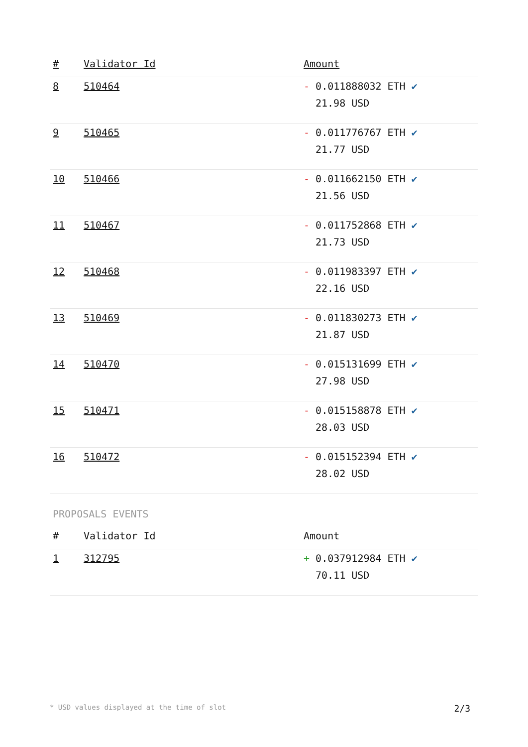| # | Validator Id | Amount |
| --- | --- | --- |
| 8 | 510464 | - 0.011888032 ETH ✔ 21.98 USD |
| 9 | 510465 | - 0.011776767 ETH ✔ 21.77 USD |
| 10 | 510466 | - 0.011662150 ETH ✔ 21.56 USD |
| 11 | 510467 | - 0.011752868 ETH ✔ 21.73 USD |
| 12 | 510468 | - 0.011983397 ETH ✔ 22.16 USD |
| 13 | 510469 | - 0.011830273 ETH ✔ 21.87 USD |
| 14 | 510470 | - 0.015131699 ETH ✔ 27.98 USD |
| 15 | 510471 | - 0.015158878 ETH ✔ 28.03 USD |
| 16 | 510472 | - 0.015152394 ETH ✔ 28.02 USD |
PROPOSALS EVENTS
| # | Validator Id | Amount |
| --- | --- | --- |
| 1 | 312795 | + 0.037912984 ETH ✔ 70.11 USD |
* USD values displayed at the time of slot 2/3